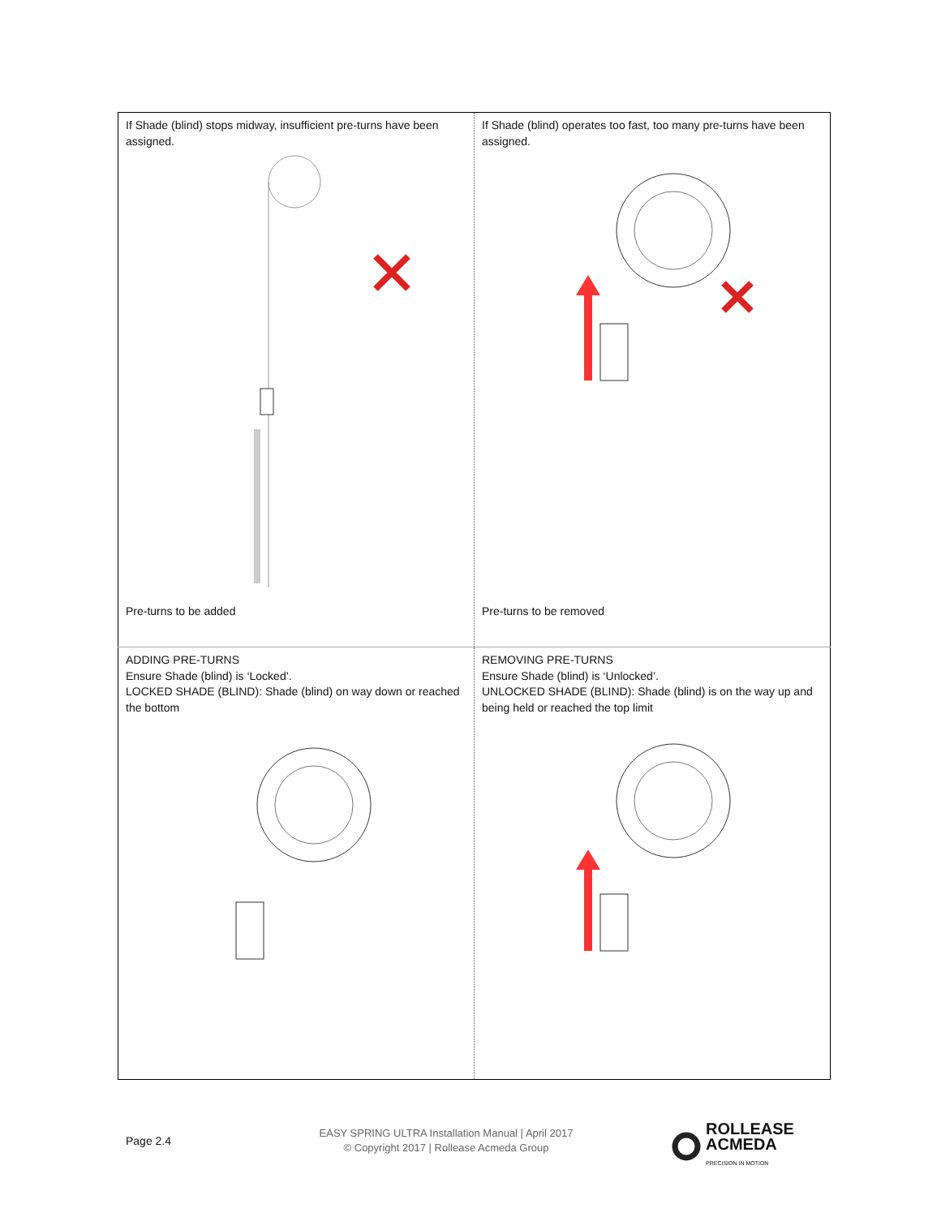| If Shade (blind) stops midway, insufficient pre-turns have been assigned. Pre-turns to be added | If Shade (blind) operates too fast, too many pre-turns have been assigned. Pre-turns to be removed |
| ADDING PRE-TURNS Ensure Shade (blind) is ‘Locked’. LOCKED SHADE (BLIND): Shade (blind) on way down or reached the bottom | REMOVING PRE-TURNS Ensure Shade (blind) is ‘Unlocked’. UNLOCKED SHADE (BLIND): Shade (blind) is on the way up and being held or reached the top limit |
Page 2.4
EASY SPRING ULTRA Installation Manual | April 2017
© Copyright 2017 | Rollease Acmeda Group
ROLLEASE
ACMEDA
PRECISION IN MOTION